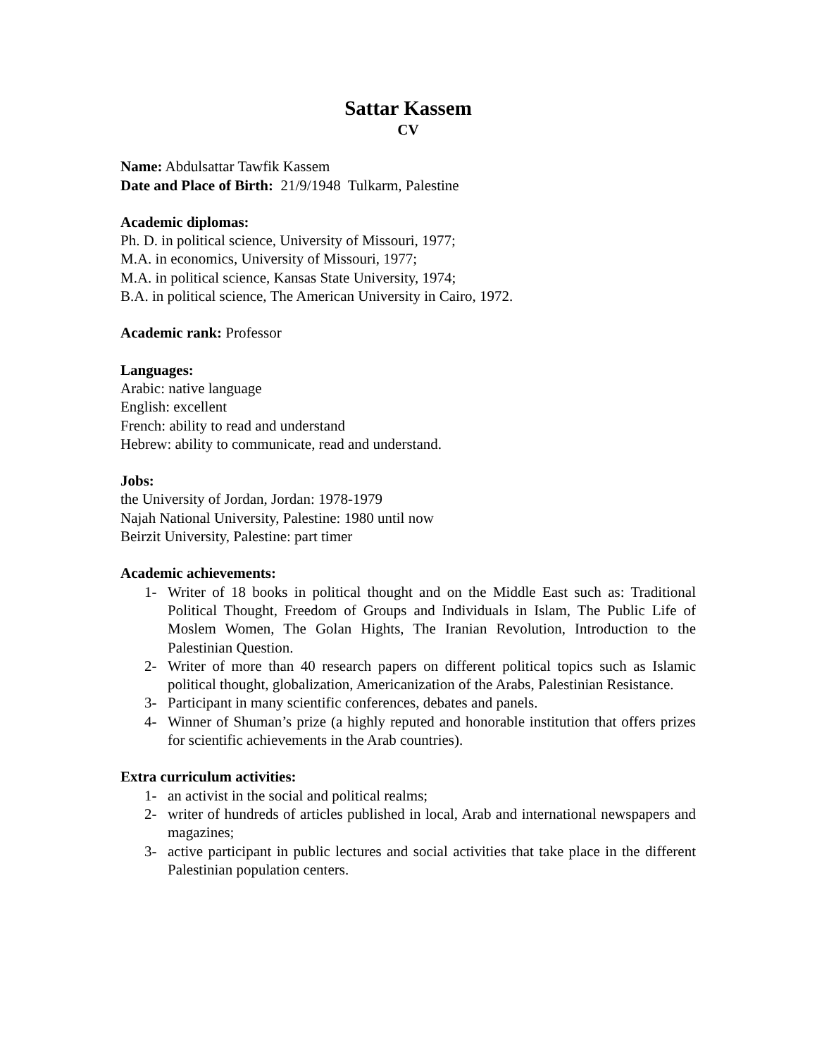Sattar Kassem
CV
Name: Abdulsattar Tawfik Kassem
Date and Place of Birth: 21/9/1948 Tulkarm, Palestine
Academic diplomas:
Ph. D. in political science, University of Missouri, 1977;
M.A. in economics, University of Missouri, 1977;
M.A. in political science, Kansas State University, 1974;
B.A. in political science, The American University in Cairo, 1972.
Academic rank: Professor
Languages:
Arabic: native language
English: excellent
French: ability to read and understand
Hebrew: ability to communicate, read and understand.
Jobs:
the University of Jordan, Jordan: 1978-1979
Najah National University, Palestine: 1980 until now
Beirzit University, Palestine: part timer
Academic achievements:
1- Writer of 18 books in political thought and on the Middle East such as: Traditional Political Thought, Freedom of Groups and Individuals in Islam, The Public Life of Moslem Women, The Golan Hights, The Iranian Revolution, Introduction to the Palestinian Question.
2- Writer of more than 40 research papers on different political topics such as Islamic political thought, globalization, Americanization of the Arabs, Palestinian Resistance.
3- Participant in many scientific conferences, debates and panels.
4- Winner of Shuman’s prize (a highly reputed and honorable institution that offers prizes for scientific achievements in the Arab countries).
Extra curriculum activities:
1- an activist in the social and political realms;
2- writer of hundreds of articles published in local, Arab and international newspapers and magazines;
3- active participant in public lectures and social activities that take place in the different Palestinian population centers.